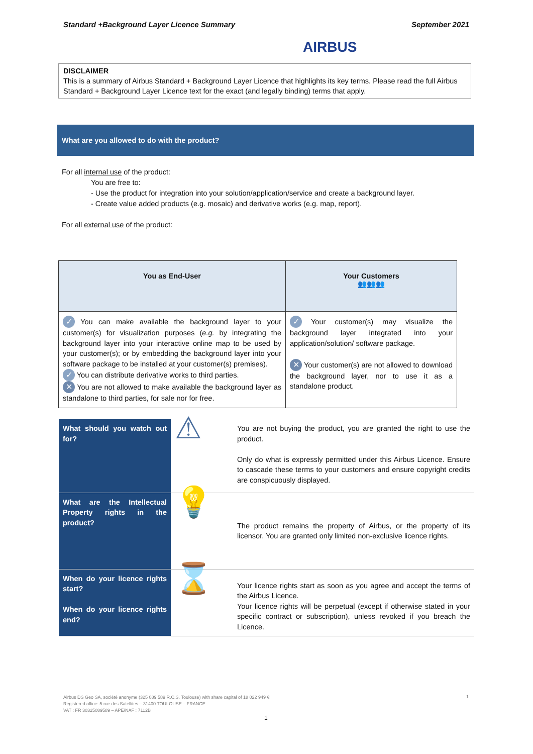Standard +Background Layer Licence Summary
AIRBUS
September 2021
DISCLAIMER
This is a summary of Airbus Standard + Background Layer Licence that highlights its key terms. Please read the full Airbus Standard + Background Layer Licence text for the exact (and legally binding) terms that apply.
What are you allowed to do with the product?
For all internal use of the product:
You are free to:
- Use the product for integration into your solution/application/service and create a background layer.
- Create value added products (e.g. mosaic) and derivative works (e.g. map, report).
For all external use of the product:
| You as End-User | Your Customers 👥👥👥 |
| --- | --- |
| ✓ You can make available the background layer to your customer(s) for visualization purposes ( e.g. by integrating the background layer into your interactive online map to be used by your customer(s); or by embedding the background layer into your software package to be installed at your customer(s) premises). ✓ You can distribute derivative works to third parties. ✕ You are not allowed to make available the background layer as standalone to third parties, for sale nor for free. | ✓ Your customer(s) may visualize the background layer integrated into your application/solution/ software package. ✕ Your customer(s) are not allowed to download the background layer, nor to use it as a standalone product. |
| What should you watch out for? | ⚠ | You are not buying the product, you are granted the right to use the product. Only do what is expressly permitted under this Airbus Licence. Ensure to cascade these terms to your customers and ensure copyright credits are conspicuously displayed. |
| What are the Intellectual Property rights in the product? | 💡 | The product remains the property of Airbus, or the property of its licensor. You are granted only limited non-exclusive licence rights. |
| When do your licence rights start? When do your licence rights end? | ⌛ | Your licence rights start as soon as you agree and accept the terms of the Airbus Licence. Your licence rights will be perpetual (except if otherwise stated in your specific contract or subscription), unless revoked if you breach the Licence. |
Airbus DS Geo SA, société anonyme (325 089 589 R.C.S. Toulouse) with share capital of 18 022 949 €
Registered office: 5 rue des Satellites – 31400 TOULOUSE – FRANCE
VAT : FR 30325089589 – APE/NAF : 7112B
1
1